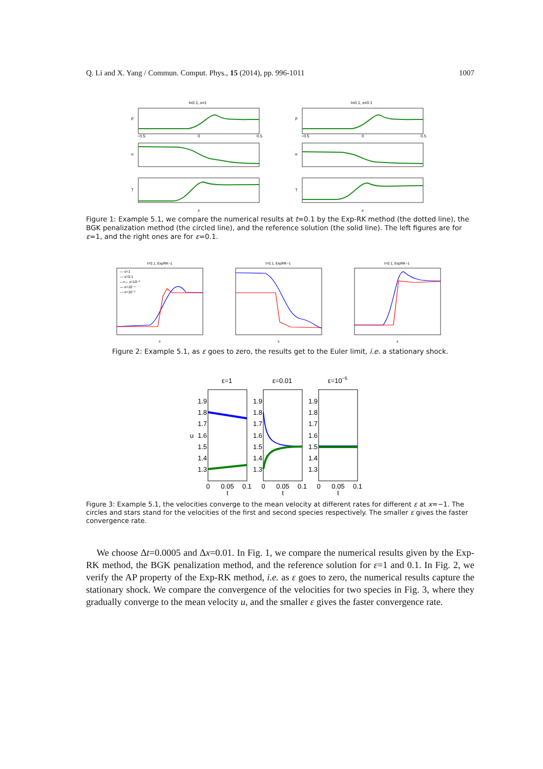Q. Li and X. Yang / Commun. Comput. Phys., 15 (2014), pp. 996-1011 1007
t=0.1, ε=1
t=0.1, ε=0.1
−0.5
0
0.5
−0.5
0
0.5
ρ
ρ
u
u
T
T
x
x
Figure 1: Example 5.1, we compare the numerical results at t=0.1 by the Exp-RK method (the dotted line), the BGK penalization method (the circled line), and the reference solution (the solid line). The left figures are for ε=1, and the right ones are for ε=0.1.
t=0.1, ExpRK−1
t=0.1, ExpRK−1
t=0.1, ExpRK−1
— ε=1
--- ε=0.1
—•— ε=10⁻²
— ε=10⁻⁴
--- ε=10⁻⁵
x
x
x
Figure 2: Example 5.1, as ε goes to zero, the results get to the Euler limit, i.e. a stationary shock.
ε=1
ε=0.01
ε=10−5
1.9
1.8
1.7
1.6
1.5
1.4
1.3
1.9
1.8
1.7
1.6
1.5
1.4
1.3
1.9
1.8
1.7
1.6
1.5
1.4
1.3
u
0
0.05
0.1
t
0
0.05
0.1
t
0
0.05
0.1
t
Figure 3: Example 5.1, the velocities converge to the mean velocity at different rates for different ε at x=−1. The circles and stars stand for the velocities of the first and second species respectively. The smaller ε gives the faster convergence rate.
We choose Δt=0.0005 and Δx=0.01. In Fig. 1, we compare the numerical results given by the Exp-RK method, the BGK penalization method, and the reference solution for ε=1 and 0.1. In Fig. 2, we verify the AP property of the Exp-RK method, i.e. as ε goes to zero, the numerical results capture the stationary shock. We compare the convergence of the velocities for two species in Fig. 3, where they gradually converge to the mean velocity u, and the smaller ε gives the faster convergence rate.